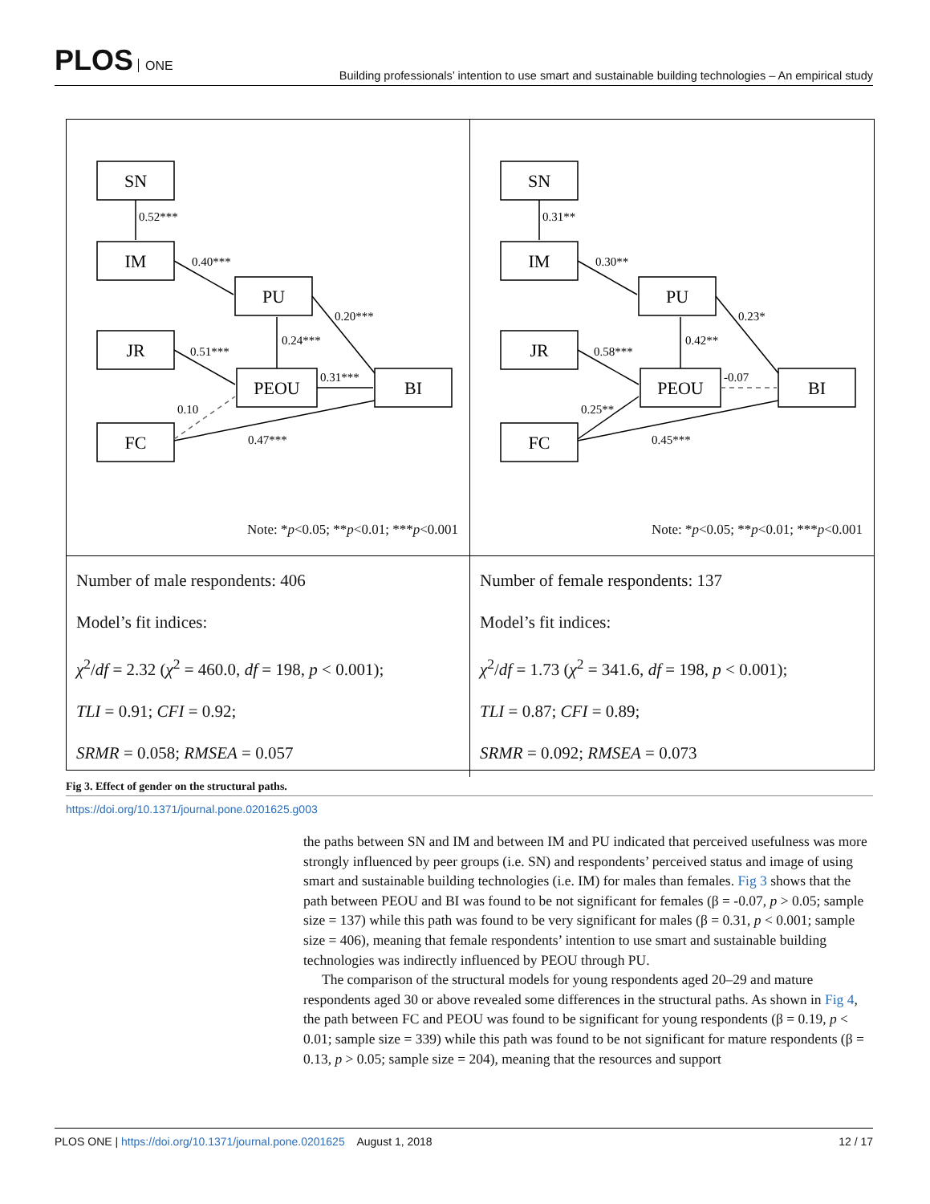PLOS ONE
Building professionals’ intention to use smart and sustainable building technologies – An empirical study
SN
IM
PU
JR
PEOU
BI
FC
0.52***
0.40***
0.20***
0.24***
0.51***
0.31***
0.10
0.47***
Note: *p<0.05; **p<0.01; ***p<0.001
Number of male respondents: 406
Model’s fit indices:
χ<sup>2</sup>/df = 2.32 (χ<sup>2</sup> = 460.0, df = 198, p < 0.001);
TLI = 0.91; CFI = 0.92;
SRMR = 0.058; RMSEA = 0.057
SN
IM
PU
JR
PEOU
BI
FC
0.31**
0.30**
0.23*
0.42**
0.58***
-0.07
0.25**
0.45***
Note: *p<0.05; **p<0.01; ***p<0.001
Number of female respondents: 137
Model’s fit indices:
χ<sup>2</sup>/df = 1.73 (χ<sup>2</sup> = 341.6, df = 198, p < 0.001);
TLI = 0.87; CFI = 0.89;
SRMR = 0.092; RMSEA = 0.073
Fig 3. Effect of gender on the structural paths.
https://doi.org/10.1371/journal.pone.0201625.g003
the paths between SN and IM and between IM and PU indicated that perceived usefulness was more strongly influenced by peer groups (i.e. SN) and respondents’ perceived status and image of using smart and sustainable building technologies (i.e. IM) for males than females. Fig 3 shows that the path between PEOU and BI was found to be not significant for females (β = -0.07, p > 0.05; sample size = 137) while this path was found to be very significant for males (β = 0.31, p < 0.001; sample size = 406), meaning that female respondents’ intention to use smart and sustainable building technologies was indirectly influenced by PEOU through PU.
The comparison of the structural models for young respondents aged 20–29 and mature respondents aged 30 or above revealed some differences in the structural paths. As shown in Fig 4, the path between FC and PEOU was found to be significant for young respondents (β = 0.19, p < 0.01; sample size = 339) while this path was found to be not significant for mature respondents (β = 0.13, p > 0.05; sample size = 204), meaning that the resources and support
PLOS ONE | https://doi.org/10.1371/journal.pone.0201625 August 1, 2018
12 / 17